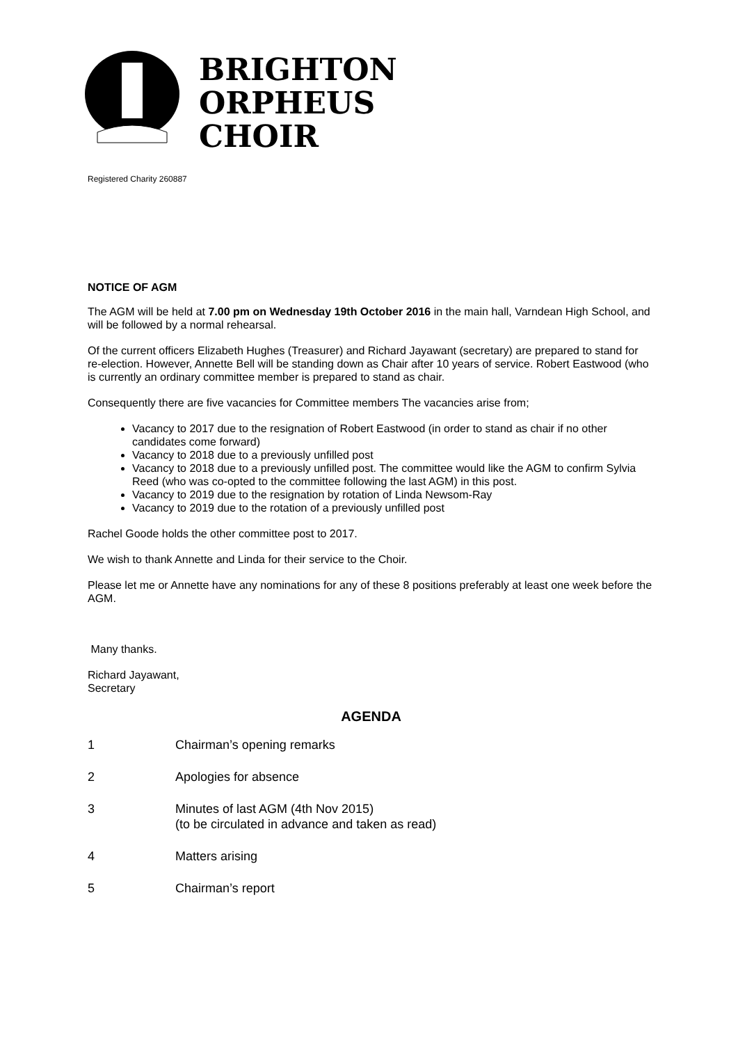BRIGHTON
ORPHEUS
CHOIR
Registered Charity 260887
NOTICE OF AGM
The AGM will be held at 7.00 pm on Wednesday 19th October 2016 in the main hall, Varndean High School, and will be followed by a normal rehearsal.
Of the current officers Elizabeth Hughes (Treasurer) and Richard Jayawant (secretary) are prepared to stand for re-election. However, Annette Bell will be standing down as Chair after 10 years of service. Robert Eastwood (who is currently an ordinary committee member is prepared to stand as chair.
Consequently there are five vacancies for Committee members The vacancies arise from;
Vacancy to 2017 due to the resignation of Robert Eastwood (in order to stand as chair if no other candidates come forward)
Vacancy to 2018 due to a previously unfilled post
Vacancy to 2018 due to a previously unfilled post. The committee would like the AGM to confirm Sylvia Reed (who was co-opted to the committee following the last AGM) in this post.
Vacancy to 2019 due to the resignation by rotation of Linda Newsom-Ray
Vacancy to 2019 due to the rotation of a previously unfilled post
Rachel Goode holds the other committee post to 2017.
We wish to thank Annette and Linda for their service to the Choir.
Please let me or Annette have any nominations for any of these 8 positions preferably at least one week before the AGM.
Many thanks.
Richard Jayawant,
Secretary
AGENDA
1 Chairman’s opening remarks
2 Apologies for absence
3 Minutes of last AGM (4th Nov 2015)
(to be circulated in advance and taken as read)
4 Matters arising
5 Chairman’s report